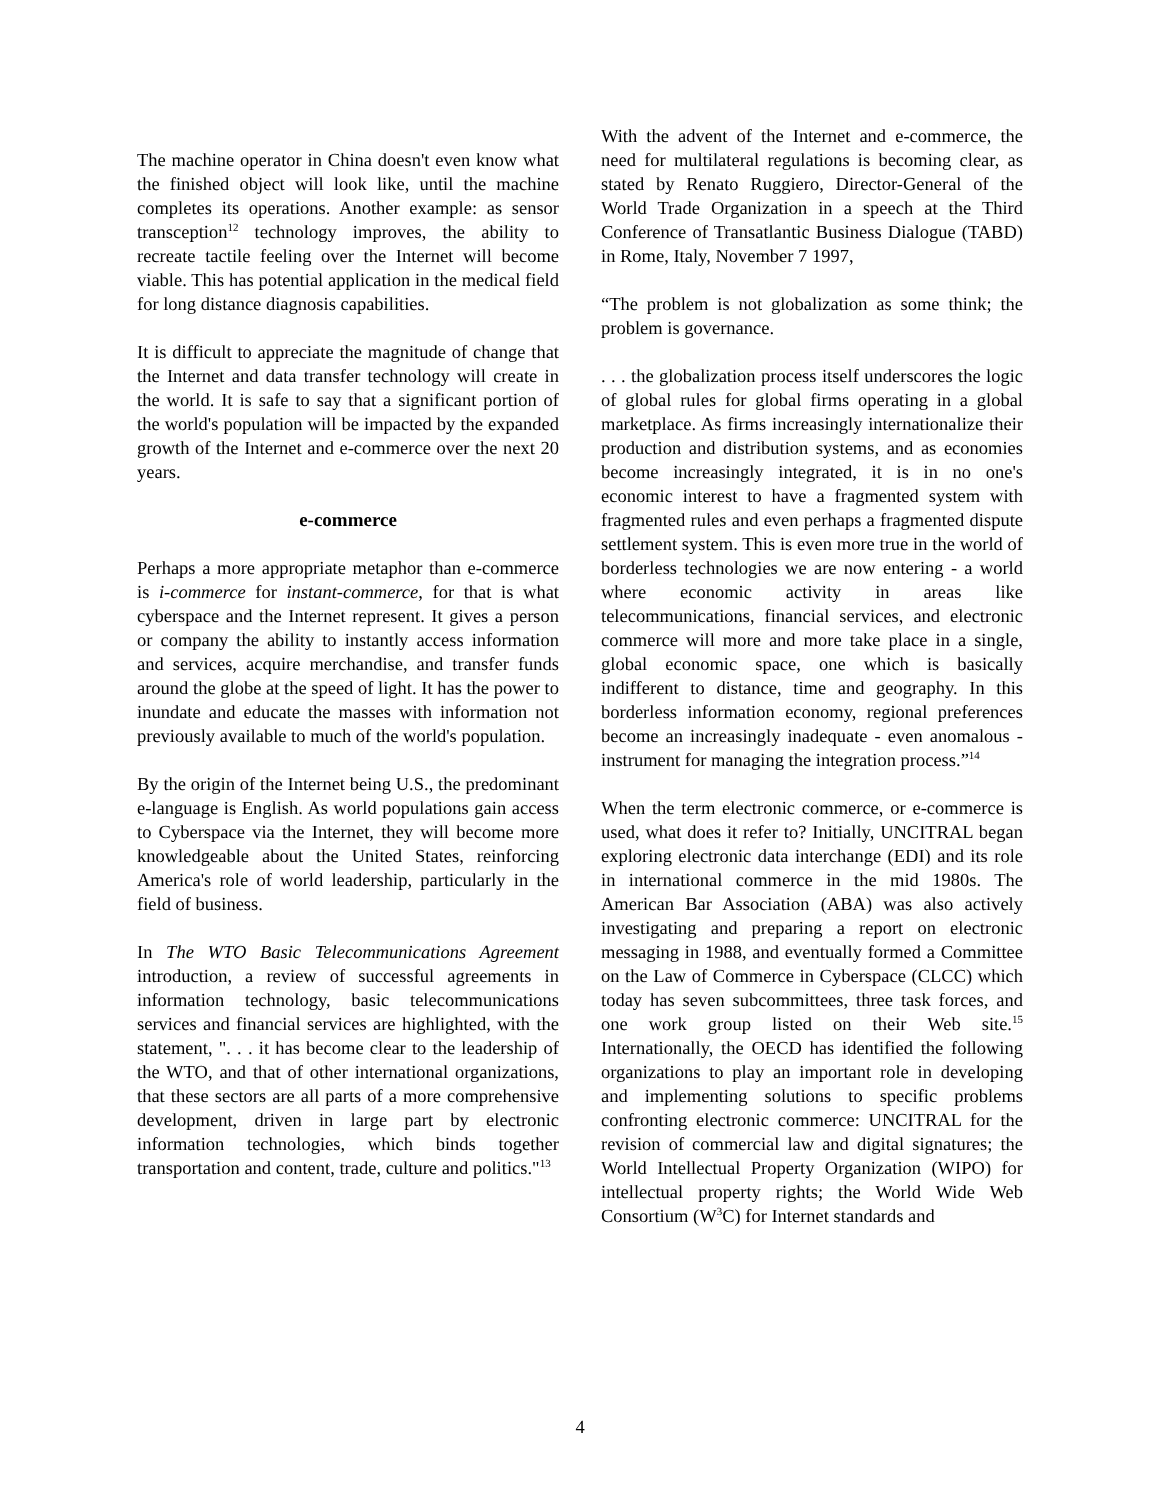The machine operator in China doesn't even know what the finished object will look like, until the machine completes its operations. Another example: as sensor transception<sup>12</sup> technology improves, the ability to recreate tactile feeling over the Internet will become viable. This has potential application in the medical field for long distance diagnosis capabilities.
It is difficult to appreciate the magnitude of change that the Internet and data transfer technology will create in the world. It is safe to say that a significant portion of the world's population will be impacted by the expanded growth of the Internet and e-commerce over the next 20 years.
e-commerce
Perhaps a more appropriate metaphor than e-commerce is i-commerce for instant-commerce, for that is what cyberspace and the Internet represent. It gives a person or company the ability to instantly access information and services, acquire merchandise, and transfer funds around the globe at the speed of light. It has the power to inundate and educate the masses with information not previously available to much of the world's population.
By the origin of the Internet being U.S., the predominant e-language is English. As world populations gain access to Cyberspace via the Internet, they will become more knowledgeable about the United States, reinforcing America's role of world leadership, particularly in the field of business.
In The WTO Basic Telecommunications Agreement introduction, a review of successful agreements in information technology, basic telecommunications services and financial services are highlighted, with the statement, ". . . it has become clear to the leadership of the WTO, and that of other international organizations, that these sectors are all parts of a more comprehensive development, driven in large part by electronic information technologies, which binds together transportation and content, trade, culture and politics."<sup>13</sup>
With the advent of the Internet and e-commerce, the need for multilateral regulations is becoming clear, as stated by Renato Ruggiero, Director-General of the World Trade Organization in a speech at the Third Conference of Transatlantic Business Dialogue (TABD) in Rome, Italy, November 7 1997,
“The problem is not globalization as some think; the problem is governance.
. . . the globalization process itself underscores the logic of global rules for global firms operating in a global marketplace. As firms increasingly internationalize their production and distribution systems, and as economies become increasingly integrated, it is in no one's economic interest to have a fragmented system with fragmented rules and even perhaps a fragmented dispute settlement system. This is even more true in the world of borderless technologies we are now entering - a world where economic activity in areas like telecommunications, financial services, and electronic commerce will more and more take place in a single, global economic space, one which is basically indifferent to distance, time and geography. In this borderless information economy, regional preferences become an increasingly inadequate - even anomalous - instrument for managing the integration process.”<sup>14</sup>
When the term electronic commerce, or e-commerce is used, what does it refer to? Initially, UNCITRAL began exploring electronic data interchange (EDI) and its role in international commerce in the mid 1980s. The American Bar Association (ABA) was also actively investigating and preparing a report on electronic messaging in 1988, and eventually formed a Committee on the Law of Commerce in Cyberspace (CLCC) which today has seven subcommittees, three task forces, and one work group listed on their Web site.<sup>15</sup> Internationally, the OECD has identified the following organizations to play an important role in developing and implementing solutions to specific problems confronting electronic commerce: UNCITRAL for the revision of commercial law and digital signatures; the World Intellectual Property Organization (WIPO) for intellectual property rights; the World Wide Web Consortium (W<sup>3</sup>C) for Internet standards and
4